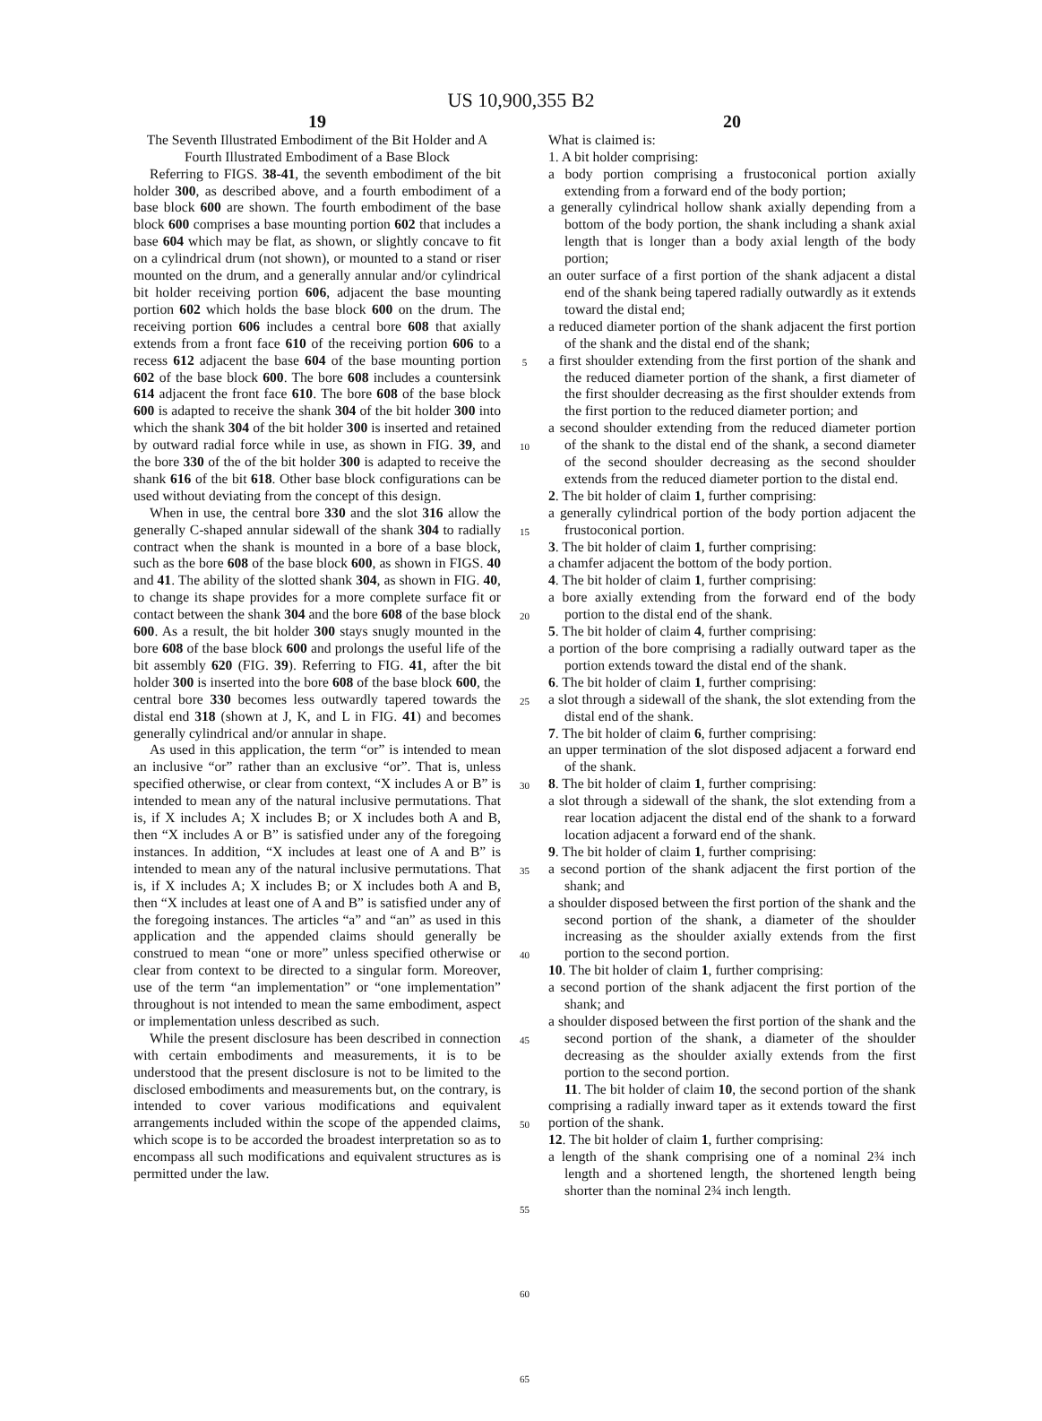US 10,900,355 B2
19
The Seventh Illustrated Embodiment of the Bit Holder and A Fourth Illustrated Embodiment of a Base Block
Referring to FIGS. 38-41, the seventh embodiment of the bit holder 300, as described above, and a fourth embodiment of a base block 600 are shown. The fourth embodiment of the base block 600 comprises a base mounting portion 602 that includes a base 604 which may be flat, as shown, or slightly concave to fit on a cylindrical drum (not shown), or mounted to a stand or riser mounted on the drum, and a generally annular and/or cylindrical bit holder receiving portion 606, adjacent the base mounting portion 602 which holds the base block 600 on the drum. The receiving portion 606 includes a central bore 608 that axially extends from a front face 610 of the receiving portion 606 to a recess 612 adjacent the base 604 of the base mounting portion 602 of the base block 600. The bore 608 includes a countersink 614 adjacent the front face 610. The bore 608 of the base block 600 is adapted to receive the shank 304 of the bit holder 300 into which the shank 304 of the bit holder 300 is inserted and retained by outward radial force while in use, as shown in FIG. 39, and the bore 330 of the of the bit holder 300 is adapted to receive the shank 616 of the bit 618. Other base block configurations can be used without deviating from the concept of this design.
When in use, the central bore 330 and the slot 316 allow the generally C-shaped annular sidewall of the shank 304 to radially contract when the shank is mounted in a bore of a base block, such as the bore 608 of the base block 600, as shown in FIGS. 40 and 41. The ability of the slotted shank 304, as shown in FIG. 40, to change its shape provides for a more complete surface fit or contact between the shank 304 and the bore 608 of the base block 600. As a result, the bit holder 300 stays snugly mounted in the bore 608 of the base block 600 and prolongs the useful life of the bit assembly 620 (FIG. 39). Referring to FIG. 41, after the bit holder 300 is inserted into the bore 608 of the base block 600, the central bore 330 becomes less outwardly tapered towards the distal end 318 (shown at J, K, and L in FIG. 41) and becomes generally cylindrical and/or annular in shape.
As used in this application, the term “or” is intended to mean an inclusive “or” rather than an exclusive “or”. That is, unless specified otherwise, or clear from context, “X includes A or B” is intended to mean any of the natural inclusive permutations. That is, if X includes A; X includes B; or X includes both A and B, then “X includes A or B” is satisfied under any of the foregoing instances. In addition, “X includes at least one of A and B” is intended to mean any of the natural inclusive permutations. That is, if X includes A; X includes B; or X includes both A and B, then “X includes at least one of A and B” is satisfied under any of the foregoing instances. The articles “a” and “an” as used in this application and the appended claims should generally be construed to mean “one or more” unless specified otherwise or clear from context to be directed to a singular form. Moreover, use of the term “an implementation” or “one implementation” throughout is not intended to mean the same embodiment, aspect or implementation unless described as such.
While the present disclosure has been described in connection with certain embodiments and measurements, it is to be understood that the present disclosure is not to be limited to the disclosed embodiments and measurements but, on the contrary, is intended to cover various modifications and equivalent arrangements included within the scope of the appended claims, which scope is to be accorded the broadest interpretation so as to encompass all such modifications and equivalent structures as is permitted under the law.
5
10
15
20
25
30
35
40
45
50
55
60
65
20
What is claimed is:
1. A bit holder comprising:
a body portion comprising a frustoconical portion axially extending from a forward end of the body portion;
a generally cylindrical hollow shank axially depending from a bottom of the body portion, the shank including a shank axial length that is longer than a body axial length of the body portion;
an outer surface of a first portion of the shank adjacent a distal end of the shank being tapered radially outwardly as it extends toward the distal end;
a reduced diameter portion of the shank adjacent the first portion of the shank and the distal end of the shank;
a first shoulder extending from the first portion of the shank and the reduced diameter portion of the shank, a first diameter of the first shoulder decreasing as the first shoulder extends from the first portion to the reduced diameter portion; and
a second shoulder extending from the reduced diameter portion of the shank to the distal end of the shank, a second diameter of the second shoulder decreasing as the second shoulder extends from the reduced diameter portion to the distal end.
2. The bit holder of claim 1, further comprising:
a generally cylindrical portion of the body portion adjacent the frustoconical portion.
3. The bit holder of claim 1, further comprising:
a chamfer adjacent the bottom of the body portion.
4. The bit holder of claim 1, further comprising:
a bore axially extending from the forward end of the body portion to the distal end of the shank.
5. The bit holder of claim 4, further comprising:
a portion of the bore comprising a radially outward taper as the portion extends toward the distal end of the shank.
6. The bit holder of claim 1, further comprising:
a slot through a sidewall of the shank, the slot extending from the distal end of the shank.
7. The bit holder of claim 6, further comprising:
an upper termination of the slot disposed adjacent a forward end of the shank.
8. The bit holder of claim 1, further comprising:
a slot through a sidewall of the shank, the slot extending from a rear location adjacent the distal end of the shank to a forward location adjacent a forward end of the shank.
9. The bit holder of claim 1, further comprising:
a second portion of the shank adjacent the first portion of the shank; and
a shoulder disposed between the first portion of the shank and the second portion of the shank, a diameter of the shoulder increasing as the shoulder axially extends from the first portion to the second portion.
10. The bit holder of claim 1, further comprising:
a second portion of the shank adjacent the first portion of the shank; and
a shoulder disposed between the first portion of the shank and the second portion of the shank, a diameter of the shoulder decreasing as the shoulder axially extends from the first portion to the second portion.
11. The bit holder of claim 10, the second portion of the shank comprising a radially inward taper as it extends toward the first portion of the shank.
12. The bit holder of claim 1, further comprising:
a length of the shank comprising one of a nominal 2¾ inch length and a shortened length, the shortened length being shorter than the nominal 2¾ inch length.